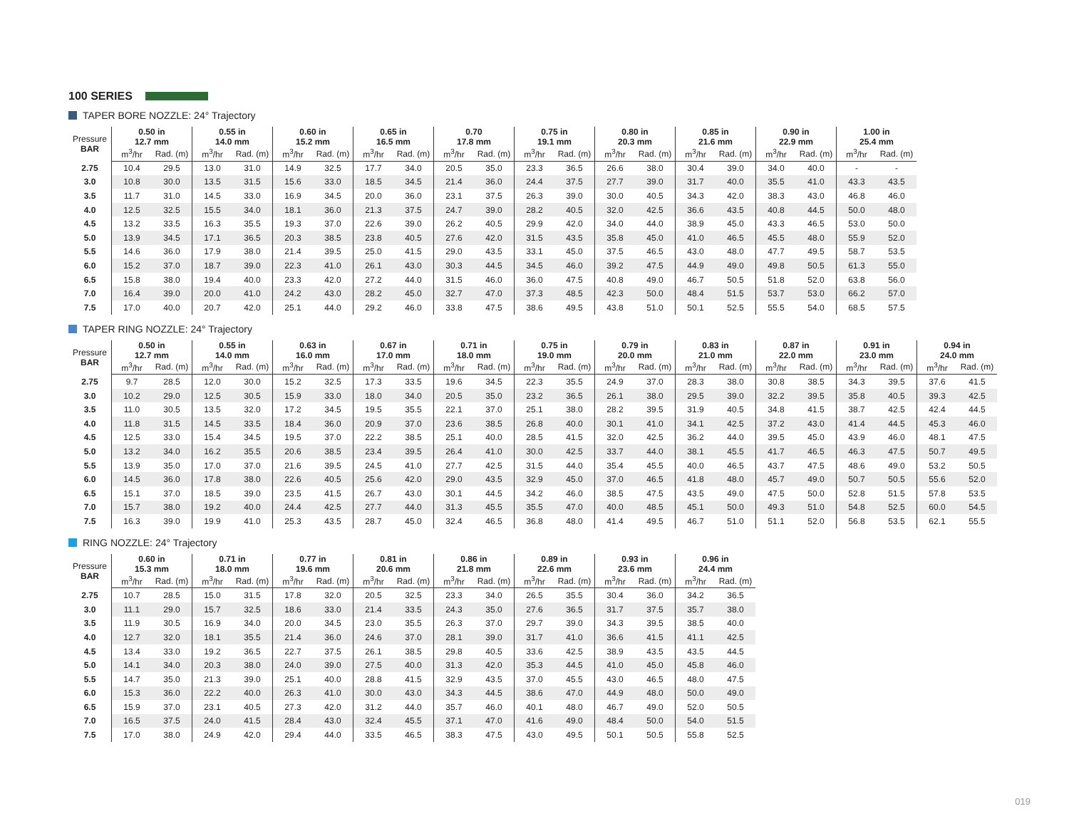100 SERIES
TAPER BORE NOZZLE: 24° Trajectory
| Pressure BAR | 0.50 in 12.7 mm | | 0.55 in 14.0 mm | | 0.60 in 15.2 mm | | 0.65 in 16.5 mm | | 0.70 17.8 mm | | 0.75 in 19.1 mm | | 0.80 in 20.3 mm | | 0.85 in 21.6 mm | | 0.90 in 22.9 mm | | 1.00 in 25.4 mm | |
| --- | --- | --- | --- | --- | --- | --- | --- | --- | --- | --- | --- | --- | --- | --- | --- | --- | --- | --- | --- | --- |
| | m<sup>3</sup>/hr | Rad. (m) | m<sup>3</sup>/hr | Rad. (m) | m<sup>3</sup>/hr | Rad. (m) | m<sup>3</sup>/hr | Rad. (m) | m<sup>3</sup>/hr | Rad. (m) | m<sup>3</sup>/hr | Rad. (m) | m<sup>3</sup>/hr | Rad. (m) | m<sup>3</sup>/hr | Rad. (m) | m<sup>3</sup>/hr | Rad. (m) | m<sup>3</sup>/hr | Rad. (m) |
| 2.75 | 10.4 | 29.5 | 13.0 | 31.0 | 14.9 | 32.5 | 17.7 | 34.0 | 20.5 | 35.0 | 23.3 | 36.5 | 26.6 | 38.0 | 30.4 | 39.0 | 34.0 | 40.0 | - | - |
| 3.0 | 10.8 | 30.0 | 13.5 | 31.5 | 15.6 | 33.0 | 18.5 | 34.5 | 21.4 | 36.0 | 24.4 | 37.5 | 27.7 | 39.0 | 31.7 | 40.0 | 35.5 | 41.0 | 43.3 | 43.5 |
| 3.5 | 11.7 | 31.0 | 14.5 | 33.0 | 16.9 | 34.5 | 20.0 | 36.0 | 23.1 | 37.5 | 26.3 | 39.0 | 30.0 | 40.5 | 34.3 | 42.0 | 38.3 | 43.0 | 46.8 | 46.0 |
| 4.0 | 12.5 | 32.5 | 15.5 | 34.0 | 18.1 | 36.0 | 21.3 | 37.5 | 24.7 | 39.0 | 28.2 | 40.5 | 32.0 | 42.5 | 36.6 | 43.5 | 40.8 | 44.5 | 50.0 | 48.0 |
| 4.5 | 13.2 | 33.5 | 16.3 | 35.5 | 19.3 | 37.0 | 22.6 | 39.0 | 26.2 | 40.5 | 29.9 | 42.0 | 34.0 | 44.0 | 38.9 | 45.0 | 43.3 | 46.5 | 53.0 | 50.0 |
| 5.0 | 13.9 | 34.5 | 17.1 | 36.5 | 20.3 | 38.5 | 23.8 | 40.5 | 27.6 | 42.0 | 31.5 | 43.5 | 35.8 | 45.0 | 41.0 | 46.5 | 45.5 | 48.0 | 55.9 | 52.0 |
| 5.5 | 14.6 | 36.0 | 17.9 | 38.0 | 21.4 | 39.5 | 25.0 | 41.5 | 29.0 | 43.5 | 33.1 | 45.0 | 37.5 | 46.5 | 43.0 | 48.0 | 47.7 | 49.5 | 58.7 | 53.5 |
| 6.0 | 15.2 | 37.0 | 18.7 | 39.0 | 22.3 | 41.0 | 26.1 | 43.0 | 30.3 | 44.5 | 34.5 | 46.0 | 39.2 | 47.5 | 44.9 | 49.0 | 49.8 | 50.5 | 61.3 | 55.0 |
| 6.5 | 15.8 | 38.0 | 19.4 | 40.0 | 23.3 | 42.0 | 27.2 | 44.0 | 31.5 | 46.0 | 36.0 | 47.5 | 40.8 | 49.0 | 46.7 | 50.5 | 51.8 | 52.0 | 63.8 | 56.0 |
| 7.0 | 16.4 | 39.0 | 20.0 | 41.0 | 24.2 | 43.0 | 28.2 | 45.0 | 32.7 | 47.0 | 37.3 | 48.5 | 42.3 | 50.0 | 48.4 | 51.5 | 53.7 | 53.0 | 66.2 | 57.0 |
| 7.5 | 17.0 | 40.0 | 20.7 | 42.0 | 25.1 | 44.0 | 29.2 | 46.0 | 33.8 | 47.5 | 38.6 | 49.5 | 43.8 | 51.0 | 50.1 | 52.5 | 55.5 | 54.0 | 68.5 | 57.5 |
TAPER RING NOZZLE: 24° Trajectory
| Pressure BAR | 0.50 in 12.7 mm | | 0.55 in 14.0 mm | | 0.63 in 16.0 mm | | 0.67 in 17.0 mm | | 0.71 in 18.0 mm | | 0.75 in 19.0 mm | | 0.79 in 20.0 mm | | 0.83 in 21.0 mm | | 0.87 in 22.0 mm | | 0.91 in 23.0 mm | | 0.94 in 24.0 mm | |
| --- | --- | --- | --- | --- | --- | --- | --- | --- | --- | --- | --- | --- | --- | --- | --- | --- | --- | --- | --- | --- | --- | --- |
| | m<sup>3</sup>/hr | Rad. (m) | m<sup>3</sup>/hr | Rad. (m) | m<sup>3</sup>/hr | Rad. (m) | m<sup>3</sup>/hr | Rad. (m) | m<sup>3</sup>/hr | Rad. (m) | m<sup>3</sup>/hr | Rad. (m) | m<sup>3</sup>/hr | Rad. (m) | m<sup>3</sup>/hr | Rad. (m) | m<sup>3</sup>/hr | Rad. (m) | m<sup>3</sup>/hr | Rad. (m) | m<sup>3</sup>/hr | Rad. (m) |
| 2.75 | 9.7 | 28.5 | 12.0 | 30.0 | 15.2 | 32.5 | 17.3 | 33.5 | 19.6 | 34.5 | 22.3 | 35.5 | 24.9 | 37.0 | 28.3 | 38.0 | 30.8 | 38.5 | 34.3 | 39.5 | 37.6 | 41.5 |
| 3.0 | 10.2 | 29.0 | 12.5 | 30.5 | 15.9 | 33.0 | 18.0 | 34.0 | 20.5 | 35.0 | 23.2 | 36.5 | 26.1 | 38.0 | 29.5 | 39.0 | 32.2 | 39.5 | 35.8 | 40.5 | 39.3 | 42.5 |
| 3.5 | 11.0 | 30.5 | 13.5 | 32.0 | 17.2 | 34.5 | 19.5 | 35.5 | 22.1 | 37.0 | 25.1 | 38.0 | 28.2 | 39.5 | 31.9 | 40.5 | 34.8 | 41.5 | 38.7 | 42.5 | 42.4 | 44.5 |
| 4.0 | 11.8 | 31.5 | 14.5 | 33.5 | 18.4 | 36.0 | 20.9 | 37.0 | 23.6 | 38.5 | 26.8 | 40.0 | 30.1 | 41.0 | 34.1 | 42.5 | 37.2 | 43.0 | 41.4 | 44.5 | 45.3 | 46.0 |
| 4.5 | 12.5 | 33.0 | 15.4 | 34.5 | 19.5 | 37.0 | 22.2 | 38.5 | 25.1 | 40.0 | 28.5 | 41.5 | 32.0 | 42.5 | 36.2 | 44.0 | 39.5 | 45.0 | 43.9 | 46.0 | 48.1 | 47.5 |
| 5.0 | 13.2 | 34.0 | 16.2 | 35.5 | 20.6 | 38.5 | 23.4 | 39.5 | 26.4 | 41.0 | 30.0 | 42.5 | 33.7 | 44.0 | 38.1 | 45.5 | 41.7 | 46.5 | 46.3 | 47.5 | 50.7 | 49.5 |
| 5.5 | 13.9 | 35.0 | 17.0 | 37.0 | 21.6 | 39.5 | 24.5 | 41.0 | 27.7 | 42.5 | 31.5 | 44.0 | 35.4 | 45.5 | 40.0 | 46.5 | 43.7 | 47.5 | 48.6 | 49.0 | 53.2 | 50.5 |
| 6.0 | 14.5 | 36.0 | 17.8 | 38.0 | 22.6 | 40.5 | 25.6 | 42.0 | 29.0 | 43.5 | 32.9 | 45.0 | 37.0 | 46.5 | 41.8 | 48.0 | 45.7 | 49.0 | 50.7 | 50.5 | 55.6 | 52.0 |
| 6.5 | 15.1 | 37.0 | 18.5 | 39.0 | 23.5 | 41.5 | 26.7 | 43.0 | 30.1 | 44.5 | 34.2 | 46.0 | 38.5 | 47.5 | 43.5 | 49.0 | 47.5 | 50.0 | 52.8 | 51.5 | 57.8 | 53.5 |
| 7.0 | 15.7 | 38.0 | 19.2 | 40.0 | 24.4 | 42.5 | 27.7 | 44.0 | 31.3 | 45.5 | 35.5 | 47.0 | 40.0 | 48.5 | 45.1 | 50.0 | 49.3 | 51.0 | 54.8 | 52.5 | 60.0 | 54.5 |
| 7.5 | 16.3 | 39.0 | 19.9 | 41.0 | 25.3 | 43.5 | 28.7 | 45.0 | 32.4 | 46.5 | 36.8 | 48.0 | 41.4 | 49.5 | 46.7 | 51.0 | 51.1 | 52.0 | 56.8 | 53.5 | 62.1 | 55.5 |
RING NOZZLE: 24° Trajectory
| Pressure BAR | 0.60 in 15.3 mm | | 0.71 in 18.0 mm | | 0.77 in 19.6 mm | | 0.81 in 20.6 mm | | 0.86 in 21.8 mm | | 0.89 in 22.6 mm | | 0.93 in 23.6 mm | | 0.96 in 24.4 mm | |
| --- | --- | --- | --- | --- | --- | --- | --- | --- | --- | --- | --- | --- | --- | --- | --- | --- |
| | m<sup>3</sup>/hr | Rad. (m) | m<sup>3</sup>/hr | Rad. (m) | m<sup>3</sup>/hr | Rad. (m) | m<sup>3</sup>/hr | Rad. (m) | m<sup>3</sup>/hr | Rad. (m) | m<sup>3</sup>/hr | Rad. (m) | m<sup>3</sup>/hr | Rad. (m) | m<sup>3</sup>/hr | Rad. (m) |
| 2.75 | 10.7 | 28.5 | 15.0 | 31.5 | 17.8 | 32.0 | 20.5 | 32.5 | 23.3 | 34.0 | 26.5 | 35.5 | 30.4 | 36.0 | 34.2 | 36.5 |
| 3.0 | 11.1 | 29.0 | 15.7 | 32.5 | 18.6 | 33.0 | 21.4 | 33.5 | 24.3 | 35.0 | 27.6 | 36.5 | 31.7 | 37.5 | 35.7 | 38.0 |
| 3.5 | 11.9 | 30.5 | 16.9 | 34.0 | 20.0 | 34.5 | 23.0 | 35.5 | 26.3 | 37.0 | 29.7 | 39.0 | 34.3 | 39.5 | 38.5 | 40.0 |
| 4.0 | 12.7 | 32.0 | 18.1 | 35.5 | 21.4 | 36.0 | 24.6 | 37.0 | 28.1 | 39.0 | 31.7 | 41.0 | 36.6 | 41.5 | 41.1 | 42.5 |
| 4.5 | 13.4 | 33.0 | 19.2 | 36.5 | 22.7 | 37.5 | 26.1 | 38.5 | 29.8 | 40.5 | 33.6 | 42.5 | 38.9 | 43.5 | 43.5 | 44.5 |
| 5.0 | 14.1 | 34.0 | 20.3 | 38.0 | 24.0 | 39.0 | 27.5 | 40.0 | 31.3 | 42.0 | 35.3 | 44.5 | 41.0 | 45.0 | 45.8 | 46.0 |
| 5.5 | 14.7 | 35.0 | 21.3 | 39.0 | 25.1 | 40.0 | 28.8 | 41.5 | 32.9 | 43.5 | 37.0 | 45.5 | 43.0 | 46.5 | 48.0 | 47.5 |
| 6.0 | 15.3 | 36.0 | 22.2 | 40.0 | 26.3 | 41.0 | 30.0 | 43.0 | 34.3 | 44.5 | 38.6 | 47.0 | 44.9 | 48.0 | 50.0 | 49.0 |
| 6.5 | 15.9 | 37.0 | 23.1 | 40.5 | 27.3 | 42.0 | 31.2 | 44.0 | 35.7 | 46.0 | 40.1 | 48.0 | 46.7 | 49.0 | 52.0 | 50.5 |
| 7.0 | 16.5 | 37.5 | 24.0 | 41.5 | 28.4 | 43.0 | 32.4 | 45.5 | 37.1 | 47.0 | 41.6 | 49.0 | 48.4 | 50.0 | 54.0 | 51.5 |
| 7.5 | 17.0 | 38.0 | 24.9 | 42.0 | 29.4 | 44.0 | 33.5 | 46.5 | 38.3 | 47.5 | 43.0 | 49.5 | 50.1 | 50.5 | 55.8 | 52.5 |
019